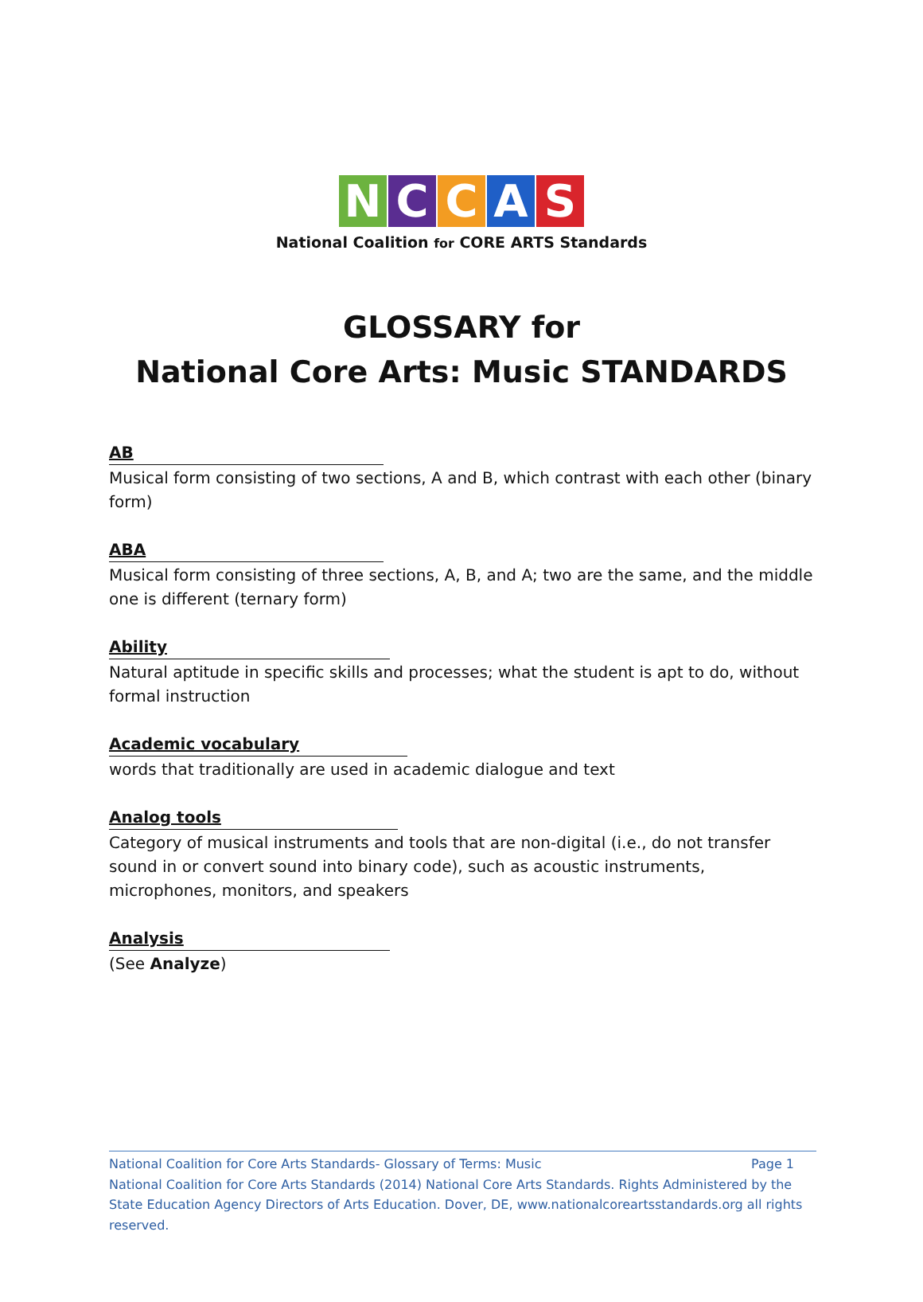NCCAS
National Coalition for CORE ARTS Standards
GLOSSARY for
National Core Arts: Music STANDARDS
AB
Musical form consisting of two sections, A and B, which contrast with each other (binary form)
ABA
Musical form consisting of three sections, A, B, and A; two are the same, and the middle one is different (ternary form)
Ability
Natural aptitude in specific skills and processes; what the student is apt to do, without formal instruction
Academic vocabulary
words that traditionally are used in academic dialogue and text
Analog tools
Category of musical instruments and tools that are non-digital (i.e., do not transfer sound in or convert sound into binary code), such as acoustic instruments, microphones, monitors, and speakers
Analysis
(See Analyze)
National Coalition for Core Arts Standards- Glossary of Terms: Music Page 1
National Coalition for Core Arts Standards (2014) National Core Arts Standards. Rights Administered by the State Education Agency Directors of Arts Education. Dover, DE, www.nationalcoreartsstandards.org all rights reserved.